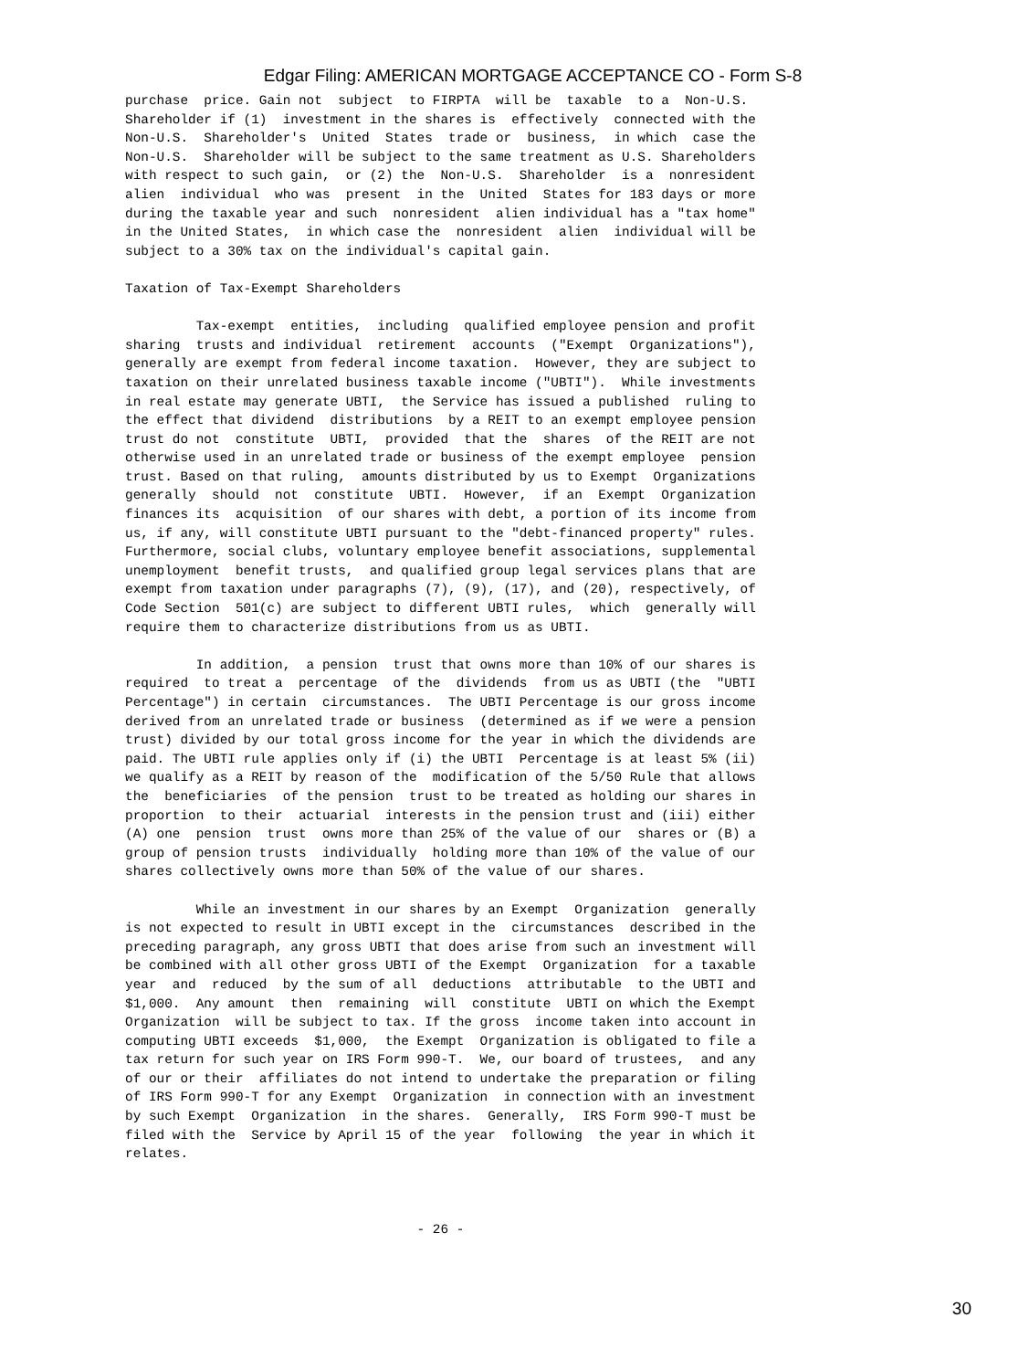Edgar Filing: AMERICAN MORTGAGE ACCEPTANCE CO - Form S-8
purchase  price. Gain not  subject  to FIRPTA  will be  taxable  to a  Non-U.S.
Shareholder if (1)  investment in the shares is  effectively  connected with the
Non-U.S.  Shareholder's  United  States  trade or  business,  in which  case the
Non-U.S.  Shareholder will be subject to the same treatment as U.S. Shareholders
with respect to such gain,  or (2) the  Non-U.S.  Shareholder  is a  nonresident
alien  individual  who was  present  in the  United  States for 183 days or more
during the taxable year and such  nonresident  alien individual has a "tax home"
in the United States,  in which case the  nonresident  alien  individual will be
subject to a 30% tax on the individual's capital gain.

Taxation of Tax-Exempt Shareholders

         Tax-exempt  entities,  including  qualified employee pension and profit
sharing  trusts and individual  retirement  accounts  ("Exempt  Organizations"),
generally are exempt from federal income taxation.  However, they are subject to
taxation on their unrelated business taxable income ("UBTI").  While investments
in real estate may generate UBTI,  the Service has issued a published  ruling to
the effect that dividend  distributions  by a REIT to an exempt employee pension
trust do not  constitute  UBTI,  provided  that the  shares  of the REIT are not
otherwise used in an unrelated trade or business of the exempt employee  pension
trust. Based on that ruling,  amounts distributed by us to Exempt  Organizations
generally  should  not  constitute  UBTI.  However,  if an  Exempt  Organization
finances its  acquisition  of our shares with debt, a portion of its income from
us, if any, will constitute UBTI pursuant to the "debt-financed property" rules.
Furthermore, social clubs, voluntary employee benefit associations, supplemental
unemployment  benefit trusts,  and qualified group legal services plans that are
exempt from taxation under paragraphs (7), (9), (17), and (20), respectively, of
Code Section  501(c) are subject to different UBTI rules,  which  generally will
require them to characterize distributions from us as UBTI.

         In addition,  a pension  trust that owns more than 10% of our shares is
required  to treat a  percentage  of the  dividends  from us as UBTI (the  "UBTI
Percentage") in certain  circumstances.  The UBTI Percentage is our gross income
derived from an unrelated trade or business  (determined as if we were a pension
trust) divided by our total gross income for the year in which the dividends are
paid. The UBTI rule applies only if (i) the UBTI  Percentage is at least 5% (ii)
we qualify as a REIT by reason of the  modification of the 5/50 Rule that allows
the  beneficiaries  of the pension  trust to be treated as holding our shares in
proportion  to their  actuarial  interests in the pension trust and (iii) either
(A) one  pension  trust  owns more than 25% of the value of our  shares or (B) a
group of pension trusts  individually  holding more than 10% of the value of our
shares collectively owns more than 50% of the value of our shares.

         While an investment in our shares by an Exempt  Organization  generally
is not expected to result in UBTI except in the  circumstances  described in the
preceding paragraph, any gross UBTI that does arise from such an investment will
be combined with all other gross UBTI of the Exempt  Organization  for a taxable
year  and  reduced  by the sum of all  deductions  attributable  to the UBTI and
$1,000.  Any amount  then  remaining  will  constitute  UBTI on which the Exempt
Organization  will be subject to tax. If the gross  income taken into account in
computing UBTI exceeds  $1,000,  the Exempt  Organization is obligated to file a
tax return for such year on IRS Form 990-T.  We, our board of trustees,  and any
of our or their  affiliates do not intend to undertake the preparation or filing
of IRS Form 990-T for any Exempt  Organization  in connection with an investment
by such Exempt  Organization  in the shares.  Generally,  IRS Form 990-T must be
filed with the  Service by April 15 of the year  following  the year in which it
relates.



                                     - 26 -
30